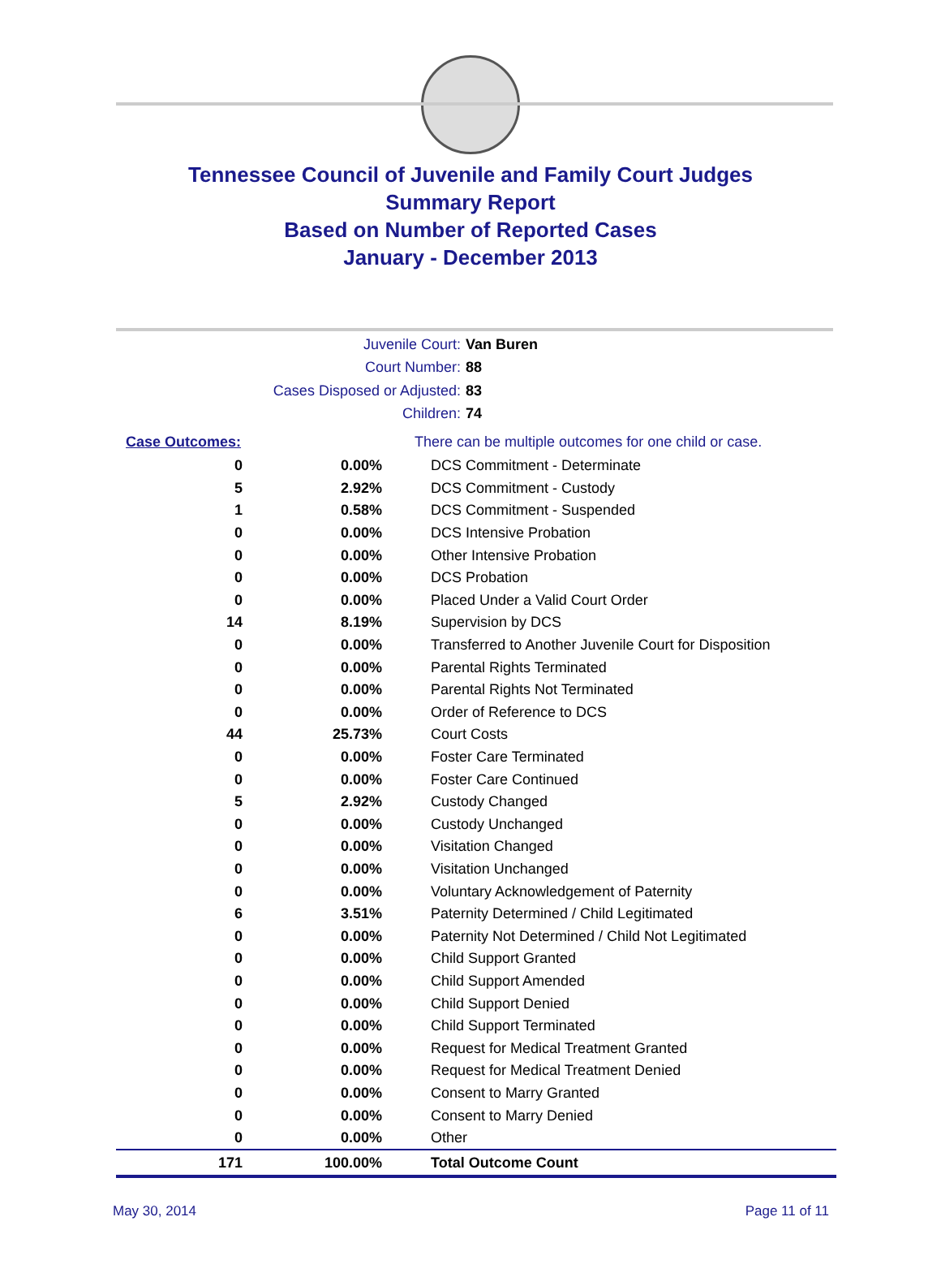Tennessee Council of Juvenile and Family Court Judges
Summary Report
Based on Number of Reported Cases
January - December 2013
Juvenile Court: Van Buren
Court Number: 88
Cases Disposed or Adjusted: 83
Children: 74
| Case Outcomes: | | There can be multiple outcomes for one child or case. |
| 0 | 0.00% | DCS Commitment - Determinate |
| 5 | 2.92% | DCS Commitment - Custody |
| 1 | 0.58% | DCS Commitment - Suspended |
| 0 | 0.00% | DCS Intensive Probation |
| 0 | 0.00% | Other Intensive Probation |
| 0 | 0.00% | DCS Probation |
| 0 | 0.00% | Placed Under a Valid Court Order |
| 14 | 8.19% | Supervision by DCS |
| 0 | 0.00% | Transferred to Another Juvenile Court for Disposition |
| 0 | 0.00% | Parental Rights Terminated |
| 0 | 0.00% | Parental Rights Not Terminated |
| 0 | 0.00% | Order of Reference to DCS |
| 44 | 25.73% | Court Costs |
| 0 | 0.00% | Foster Care Terminated |
| 0 | 0.00% | Foster Care Continued |
| 5 | 2.92% | Custody Changed |
| 0 | 0.00% | Custody Unchanged |
| 0 | 0.00% | Visitation Changed |
| 0 | 0.00% | Visitation Unchanged |
| 0 | 0.00% | Voluntary Acknowledgement of Paternity |
| 6 | 3.51% | Paternity Determined / Child Legitimated |
| 0 | 0.00% | Paternity Not Determined / Child Not Legitimated |
| 0 | 0.00% | Child Support Granted |
| 0 | 0.00% | Child Support Amended |
| 0 | 0.00% | Child Support Denied |
| 0 | 0.00% | Child Support Terminated |
| 0 | 0.00% | Request for Medical Treatment Granted |
| 0 | 0.00% | Request for Medical Treatment Denied |
| 0 | 0.00% | Consent to Marry Granted |
| 0 | 0.00% | Consent to Marry Denied |
| 0 | 0.00% | Other |
| 171 | 100.00% | Total Outcome Count |
May 30, 2014 Page 11 of 11